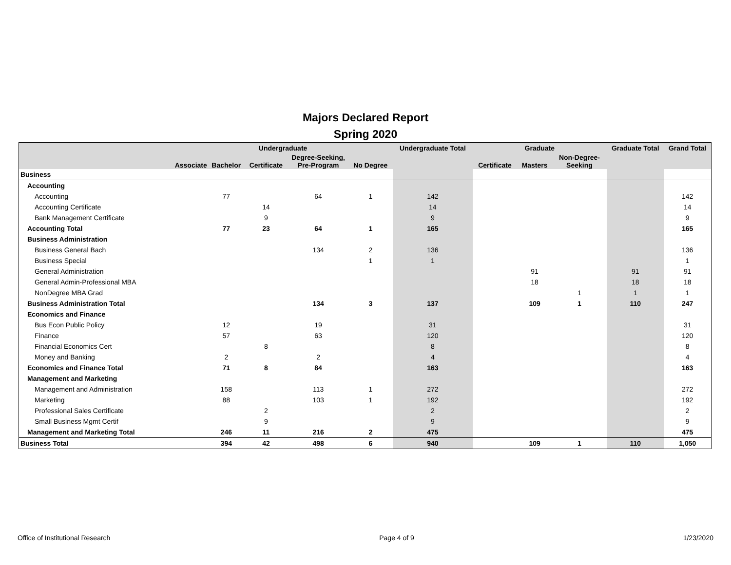Majors Declared Report
Spring 2020
| | Undergraduate | | | | | Undergraduate Total | Graduate | | | Graduate Total | Grand Total |
| --- | --- | --- | --- | --- | --- | --- | --- | --- | --- | --- | --- |
| | Associate | Bachelor | Certificate | Degree-Seeking, Pre-Program | No Degree | | Certificate | Masters | Non-Degree- Seeking | | |
| Business | | | | | | | | | | | |
| Accounting | | | | | | | | | | | |
| Accounting | | 77 | | 64 | 1 | 142 | | | | | 142 |
| Accounting Certificate | | | 14 | | | 14 | | | | | 14 |
| Bank Management Certificate | | | 9 | | | 9 | | | | | 9 |
| Accounting Total | | 77 | 23 | 64 | 1 | 165 | | | | | 165 |
| Business Administration | | | | | | | | | | | |
| Business General Bach | | | | 134 | 2 | 136 | | | | | 136 |
| Business Special | | | | | 1 | 1 | | | | | 1 |
| General Administration | | | | | | | | 91 | | 91 | 91 |
| General Admin-Professional MBA | | | | | | | | 18 | | 18 | 18 |
| NonDegree MBA Grad | | | | | | | | | 1 | 1 | 1 |
| Business Administration Total | | | | 134 | 3 | 137 | | 109 | 1 | 110 | 247 |
| Economics and Finance | | | | | | | | | | | |
| Bus Econ Public Policy | | 12 | | 19 | | 31 | | | | | 31 |
| Finance | | 57 | | 63 | | 120 | | | | | 120 |
| Financial Economics Cert | | | 8 | | | 8 | | | | | 8 |
| Money and Banking | | 2 | | 2 | | 4 | | | | | 4 |
| Economics and Finance Total | | 71 | 8 | 84 | | 163 | | | | | 163 |
| Management and Marketing | | | | | | | | | | | |
| Management and Administration | | 158 | | 113 | 1 | 272 | | | | | 272 |
| Marketing | | 88 | | 103 | 1 | 192 | | | | | 192 |
| Professional Sales Certificate | | | 2 | | | 2 | | | | | 2 |
| Small Business Mgmt Certif | | | 9 | | | 9 | | | | | 9 |
| Management and Marketing Total | | 246 | 11 | 216 | 2 | 475 | | | | | 475 |
| Business Total | | 394 | 42 | 498 | 6 | 940 | | 109 | 1 | 110 | 1,050 |
Office of Institutional Research Page 4 of 9 1/23/2020